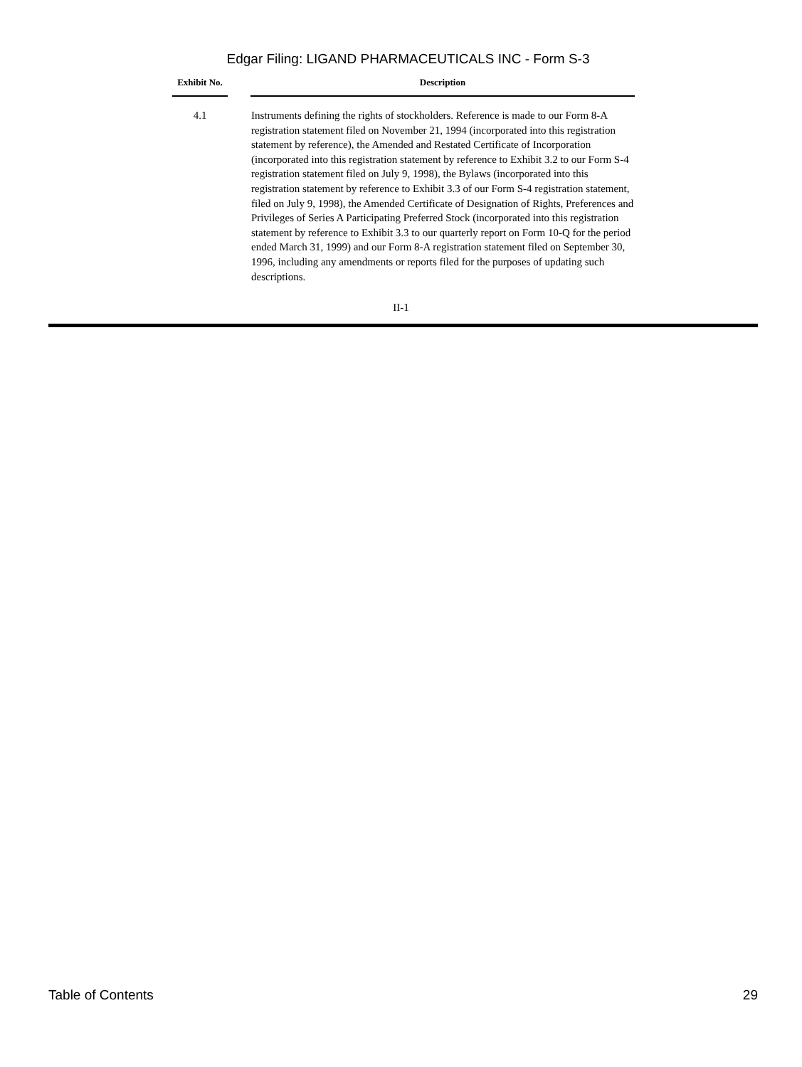Edgar Filing: LIGAND PHARMACEUTICALS INC - Form S-3
| Exhibit No. | | Description |
| --- | --- | --- |
| 4.1 | | Instruments defining the rights of stockholders. Reference is made to our Form 8-A registration statement filed on November 21, 1994 (incorporated into this registration statement by reference), the Amended and Restated Certificate of Incorporation (incorporated into this registration statement by reference to Exhibit 3.2 to our Form S-4 registration statement filed on July 9, 1998), the Bylaws (incorporated into this registration statement by reference to Exhibit 3.3 of our Form S-4 registration statement, filed on July 9, 1998), the Amended Certificate of Designation of Rights, Preferences and Privileges of Series A Participating Preferred Stock (incorporated into this registration statement by reference to Exhibit 3.3 to our quarterly report on Form 10-Q for the period ended March 31, 1999) and our Form 8-A registration statement filed on September 30, 1996, including any amendments or reports filed for the purposes of updating such descriptions. |
II-1
Table of Contents 29